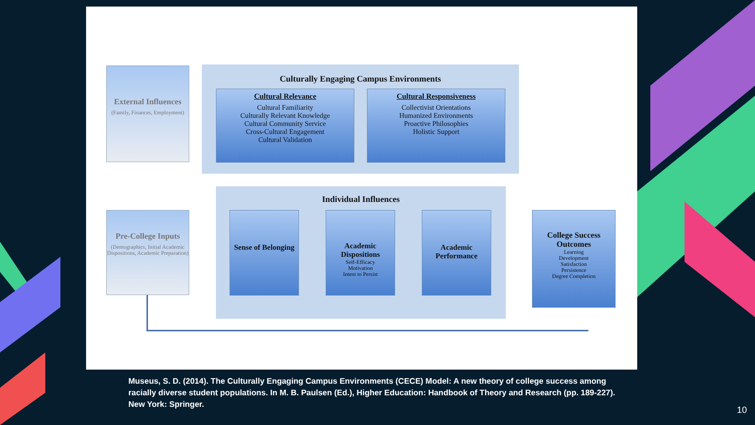External Influences
(Family, Finances, Employment)
Culturally Engaging Campus Environments
Cultural Relevance
Cultural Familiarity
Culturally Relevant Knowledge
Cultural Community Service
Cross-Cultural Engagement
Cultural Validation
Cultural Responsiveness
Collectivist Orientations
Humanized Environments
Proactive Philosophies
Holistic Support
Individual Influences
Pre-College Inputs
(Demographics, Initial Academic Dispositions, Academic Preparation)
Sense of Belonging
Academic Dispositions
Self-Efficacy
Motivation
Intent to Persist
Academic Performance
College Success Outcomes
Learning
Development
Satisfaction
Persistence
Degree Completion
Museus, S. D. (2014). The Culturally Engaging Campus Environments (CECE) Model: A new theory of college success among racially diverse student populations. In M. B. Paulsen (Ed.), Higher Education: Handbook of Theory and Research (pp. 189-227). New York: Springer.
10